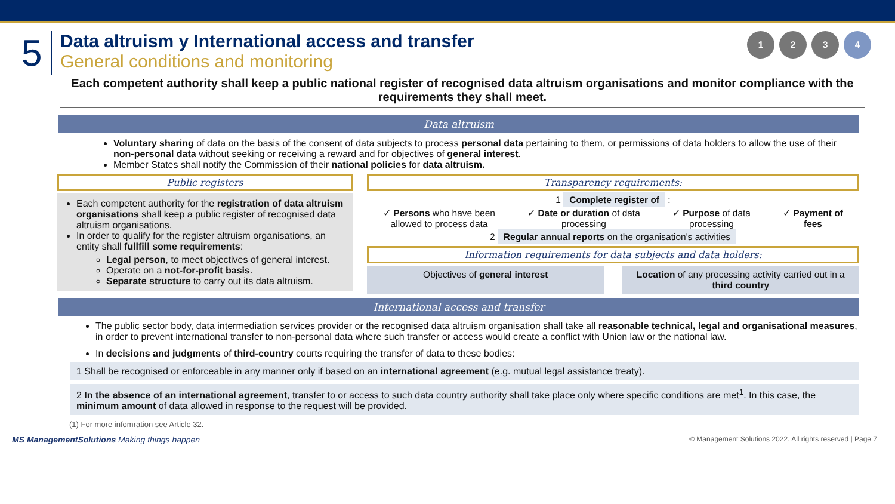5
Data altruism y International access and transfer
General conditions and monitoring
1234
Each competent authority shall keep a public national register of recognised data altruism organisations and monitor compliance with the requirements they shall meet.
Data altruism
Voluntary sharing of data on the basis of the consent of data subjects to process personal data pertaining to them, or permissions of data holders to allow the use of their non-personal data without seeking or receiving a reward and for objectives of general interest.
Member States shall notify the Commission of their national policies for data altruism.
Public registers
Each competent authority for the registration of data altruism organisations shall keep a public register of recognised data altruism organisations.
In order to qualify for the register altruism organisations, an entity shall fullfill some requirements:
Legal person, to meet objectives of general interest.
Operate on a not-for-profit basis.
Separate structure to carry out its data altruism.
Transparency requirements:
1 Complete register of :
✓ Persons who have been
allowed to process data
✓ Date or duration of data
processing
✓ Purpose of data
processing
✓ Payment of
fees
2 Regular annual reports on the organisation's activities
Information requirements for data subjects and data holders:
Objectives of general interest Location of any processing activity carried out in a third country
International access and transfer
The public sector body, data intermediation services provider or the recognised data altruism organisation shall take all reasonable technical, legal and organisational measures, in order to prevent international transfer to non-personal data where such transfer or access would create a conflict with Union law or the national law.
In decisions and judgments of third-country courts requiring the transfer of data to these bodies:
1 Shall be recognised or enforceable in any manner only if based on an international agreement (e.g. mutual legal assistance treaty).
2 In the absence of an international agreement, transfer to or access to such data country authority shall take place only where specific conditions are met<sup>1</sup>. In this case, the minimum amount of data allowed in response to the request will be provided.
(1) For more infomration see Article 32.
MS ManagementSolutions Making things happen
© Management Solutions 2022. All rights reserved | Page 7